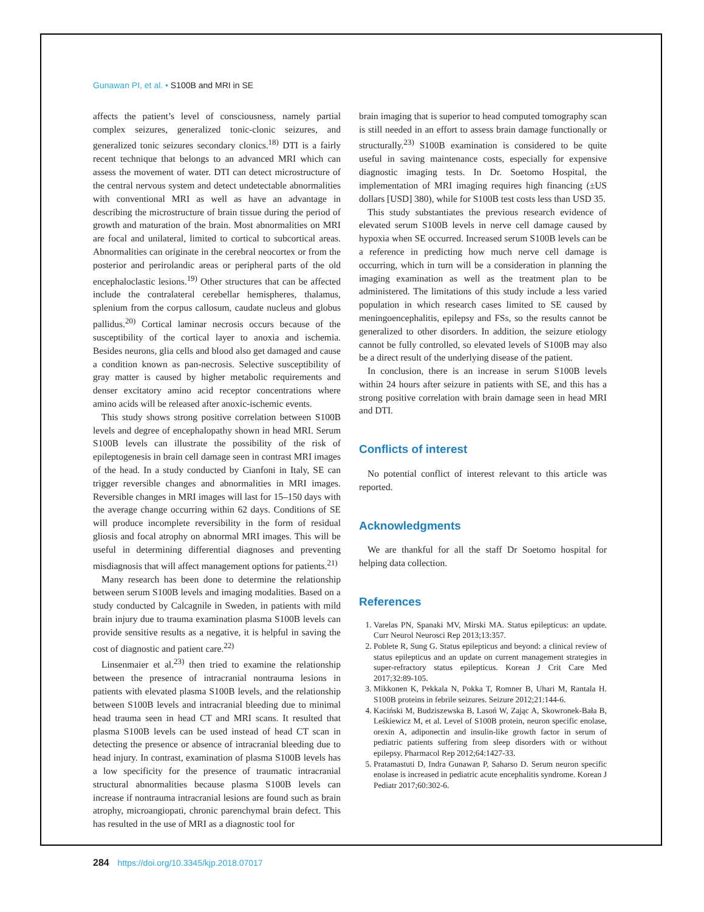Gunawan PI, et al. • S100B and MRI in SE
affects the patient’s level of consciousness, namely partial complex seizures, generalized tonic-clonic seizures, and generalized tonic seizures secondary clonics.<sup>18)</sup> DTI is a fairly recent technique that belongs to an advanced MRI which can assess the movement of water. DTI can detect microstructure of the central nervous system and detect undetectable abnormalities with conventional MRI as well as have an advantage in describing the microstructure of brain tissue during the period of growth and maturation of the brain. Most abnormalities on MRI are focal and unilateral, limited to cortical to subcortical areas. Abnormalities can originate in the cerebral neocortex or from the posterior and perirolandic areas or peripheral parts of the old encephaloclastic lesions.<sup>19)</sup> Other structures that can be affected include the contralateral cerebellar hemispheres, thalamus, splenium from the corpus callosum, caudate nucleus and globus pallidus.<sup>20)</sup> Cortical laminar necrosis occurs because of the susceptibility of the cortical layer to anoxia and ischemia. Besides neurons, glia cells and blood also get damaged and cause a condition known as pan-necrosis. Selective susceptibility of gray matter is caused by higher metabolic requirements and denser excitatory amino acid receptor concentrations where amino acids will be released after anoxic-ischemic events.
This study shows strong positive correlation between S100B levels and degree of encephalopathy shown in head MRI. Serum S100B levels can illustrate the possibility of the risk of epileptogenesis in brain cell damage seen in contrast MRI images of the head. In a study conducted by Cianfoni in Italy, SE can trigger reversible changes and abnormalities in MRI images. Reversible changes in MRI images will last for 15–150 days with the average change occurring within 62 days. Conditions of SE will produce incomplete reversibility in the form of residual gliosis and focal atrophy on abnormal MRI images. This will be useful in determining differential diagnoses and preventing misdiagnosis that will affect management options for patients.<sup>21)</sup>
Many research has been done to determine the relationship between serum S100B levels and imaging modalities. Based on a study conducted by Calcagnile in Sweden, in patients with mild brain injury due to trauma examination plasma S100B levels can provide sensitive results as a negative, it is helpful in saving the cost of diagnostic and patient care.<sup>22)</sup>
Linsenmaier et al.<sup>23)</sup> then tried to examine the relationship between the presence of intracranial nontrauma lesions in patients with elevated plasma S100B levels, and the relationship between S100B levels and intracranial bleeding due to minimal head trauma seen in head CT and MRI scans. It resulted that plasma S100B levels can be used instead of head CT scan in detecting the presence or absence of intracranial bleeding due to head injury. In contrast, examination of plasma S100B levels has a low specificity for the presence of traumatic intracranial structural abnormalities because plasma S100B levels can increase if nontrauma intracranial lesions are found such as brain atrophy, microangiopati, chronic parenchymal brain defect. This has resulted in the use of MRI as a diagnostic tool for
brain imaging that is superior to head computed tomography scan is still needed in an effort to assess brain damage functionally or structurally.<sup>23)</sup> S100B examination is considered to be quite useful in saving maintenance costs, especially for expensive diagnostic imaging tests. In Dr. Soetomo Hospital, the implementation of MRI imaging requires high financing (±US dollars [USD] 380), while for S100B test costs less than USD 35.
This study substantiates the previous research evidence of elevated serum S100B levels in nerve cell damage caused by hypoxia when SE occurred. Increased serum S100B levels can be a reference in predicting how much nerve cell damage is occurring, which in turn will be a consideration in planning the imaging examination as well as the treatment plan to be administered. The limitations of this study include a less varied population in which research cases limited to SE caused by meningoencephalitis, epilepsy and FSs, so the results cannot be generalized to other disorders. In addition, the seizure etiology cannot be fully controlled, so elevated levels of S100B may also be a direct result of the underlying disease of the patient.
In conclusion, there is an increase in serum S100B levels within 24 hours after seizure in patients with SE, and this has a strong positive correlation with brain damage seen in head MRI and DTI.
Conflicts of interest
No potential conflict of interest relevant to this article was reported.
Acknowledgments
We are thankful for all the staff Dr Soetomo hospital for helping data collection.
References
1. Varelas PN, Spanaki MV, Mirski MA. Status epilepticus: an update. Curr Neurol Neurosci Rep 2013;13:357.
2. Poblete R, Sung G. Status epilepticus and beyond: a clinical review of status epilepticus and an update on current management strategies in super-refractory status epilepticus. Korean J Crit Care Med 2017;32:89-105.
3. Mikkonen K, Pekkala N, Pokka T, Romner B, Uhari M, Rantala H. S100B proteins in febrile seizures. Seizure 2012;21:144-6.
4. Kaciński M, Budziszewska B, Lasoń W, Zając A, Skowronek-Bała B, Leśkiewicz M, et al. Level of S100B protein, neuron specific enolase, orexin A, adiponectin and insulin-like growth factor in serum of pediatric patients suffering from sleep disorders with or without epilepsy. Pharmacol Rep 2012;64:1427-33.
5. Pratamastuti D, Indra Gunawan P, Saharso D. Serum neuron specific enolase is increased in pediatric acute encephalitis syndrome. Korean J Pediatr 2017;60:302-6.
284 https://doi.org/10.3345/kjp.2018.07017